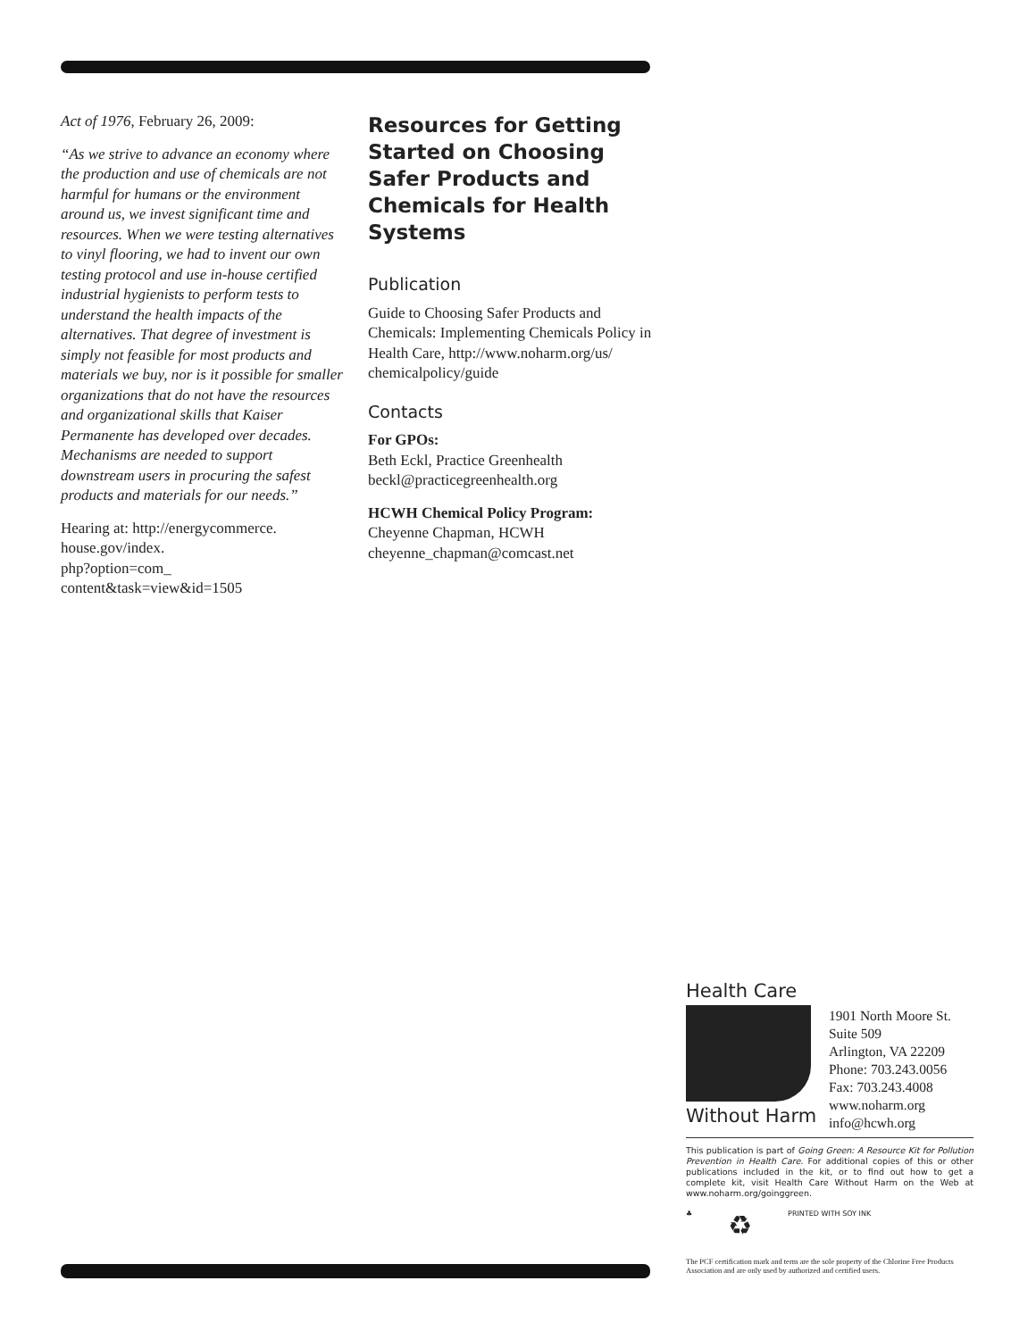Act of 1976, February 26, 2009:
“As we strive to advance an economy where the production and use of chemicals are not harmful for humans or the environment around us, we invest significant time and resources. When we were testing alternatives to vinyl flooring, we had to invent our own testing protocol and use in-house certified industrial hygienists to perform tests to understand the health impacts of the alternatives. That degree of investment is simply not feasible for most products and materials we buy, nor is it possible for smaller organizations that do not have the resources and organizational skills that Kaiser Permanente has developed over decades. Mechanisms are needed to support downstream users in procuring the safest products and materials for our needs.”
Hearing at: http://energycommerce.
house.gov/index.
php?option=com_
content&task=view&id=1505
Resources for Getting Started on Choosing Safer Products and Chemicals for Health Systems
Publication
Guide to Choosing Safer Products and Chemicals: Implementing Chemicals Policy in Health Care, http://www.noharm.org/us/
chemicalpolicy/guide
Contacts
For GPOs:
Beth Eckl, Practice Greenhealth
beckl@practicegreenhealth.org
HCWH Chemical Policy Program:
Cheyenne Chapman, HCWH
cheyenne_chapman@comcast.net
Health Care
Without Harm
1901 North Moore St.
Suite 509
Arlington, VA 22209
Phone: 703.243.0056
Fax: 703.243.4008
www.noharm.org
info@hcwh.org
This publication is part of Going Green: A Resource Kit for Pollution Prevention in Health Care. For additional copies of this or other publications included in the kit, or to find out how to get a complete kit, visit Health Care Without Harm on the Web at www.noharm.org/goinggreen.
♣ ♻ PRINTED WITH SOY INK
The PCF certification mark and term are the sole property of the Chlorine Free Products Association and are only used by authorized and certified users.